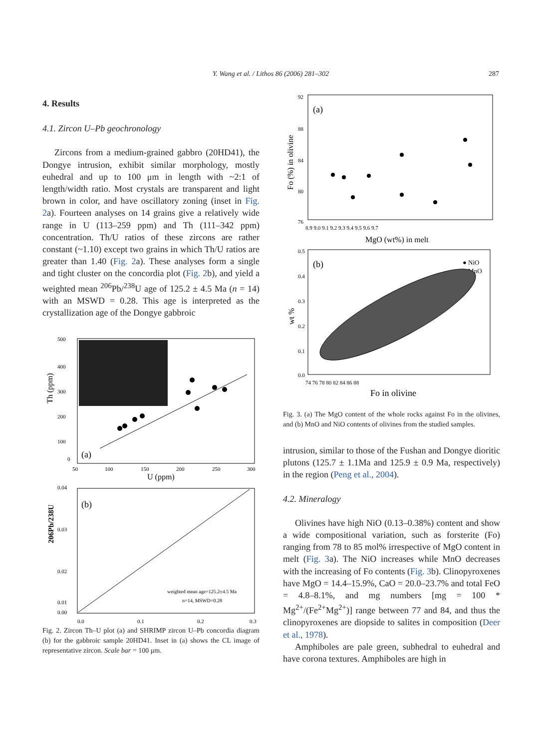Y. Wang et al. / Lithos 86 (2006) 281–302
287
4. Results
4.1. Zircon U–Pb geochronology
Zircons from a medium-grained gabbro (20HD41), the Dongye intrusion, exhibit similar morphology, mostly euhedral and up to 100 μm in length with ~2:1 of length/width ratio. Most crystals are transparent and light brown in color, and have oscillatory zoning (inset in Fig. 2a). Fourteen analyses on 14 grains give a relatively wide range in U (113–259 ppm) and Th (111–342 ppm) concentration. Th/U ratios of these zircons are rather constant (~1.10) except two grains in which Th/U ratios are greater than 1.40 (Fig. 2a). These analyses form a single and tight cluster on the concordia plot (Fig. 2b), and yield a weighted mean <sup>206</sup>Pb/<sup>238</sup>U age of 125.2 ± 4.5 Ma (n = 14) with an MSWD = 0.28. This age is interpreted as the crystallization age of the Dongye gabbroic
Th (ppm)
500
400
300
200
100
0
50
100
150
200
250
300
U (ppm)
(a)
206Pb/238U
0.04
0.03
0.02
0.01
0.00
0.0
0.1
0.2
0.3
(b)
weighted mean age=125.2±4.5 Ma
n=14, MSWD=0.28
Fig. 2. Zircon Th–U plot (a) and SHRIMP zircon U–Pb concordia diagram (b) for the gabbroic sample 20HD41. Inset in (a) shows the CL image of representative zircon. Scale bar = 100 μm.
Fo (%) in olivine
92
88
84
80
76
8.9 9.0 9.1 9.2 9.3 9.4 9.5 9.6 9.7
MgO (wt%) in melt
(a)
wt %
0.5
0.4
0.3
0.2
0.1
0.0
74 76 78 80 82 84 86 88
Fo in olivine
(b)
● NiO
○ MnO
Fig. 3. (a) The MgO content of the whole rocks against Fo in the olivines, and (b) MnO and NiO contents of olivines from the studied samples.
intrusion, similar to those of the Fushan and Dongye dioritic plutons (125.7 ± 1.1Ma and 125.9 ± 0.9 Ma, respectively) in the region (Peng et al., 2004).
4.2. Mineralogy
Olivines have high NiO (0.13–0.38%) content and show a wide compositional variation, such as forsterite (Fo) ranging from 78 to 85 mol% irrespective of MgO content in melt (Fig. 3a). The NiO increases while MnO decreases with the increasing of Fo contents (Fig. 3b). Clinopyroxenes have MgO = 14.4–15.9%, CaO = 20.0–23.7% and total FeO = 4.8–8.1%, and mg numbers [mg = 100 * Mg<sup>2+</sup>/(Fe<sup>2+</sup>Mg<sup>2+</sup>)] range between 77 and 84, and thus the clinopyroxenes are diopside to salites in composition (Deer et al., 1978).
Amphiboles are pale green, subhedral to euhedral and have corona textures. Amphiboles are high in